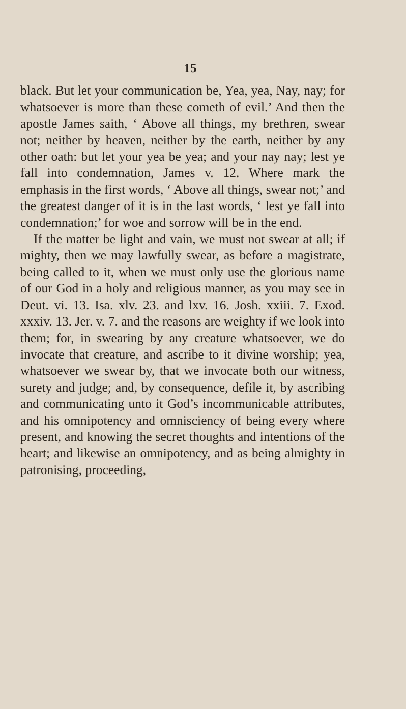15
black. But let your communication be, Yea, yea, Nay, nay; for whatsoever is more than these cometh of evil.’ And then the apostle James saith, ‘ Above all things, my brethren, swear not; neither by heaven, neither by the earth, neither by any other oath: but let your yea be yea; and your nay nay; lest ye fall into condemnation, James v. 12. Where mark the emphasis in the first words, ‘ Above all things, swear not;’ and the greatest danger of it is in the last words, ‘ lest ye fall into condemnation;’ for woe and sorrow will be in the end.
If the matter be light and vain, we must not swear at all; if mighty, then we may lawfully swear, as before a magistrate, being called to it, when we must only use the glorious name of our God in a holy and religious manner, as you may see in Deut. vi. 13. Isa. xlv. 23. and lxv. 16. Josh. xxiii. 7. Exod. xxxiv. 13. Jer. v. 7. and the reasons are weighty if we look into them; for, in swearing by any creature whatsoever, we do invocate that creature, and ascribe to it divine worship; yea, whatsoever we swear by, that we invocate both our witness, surety and judge; and, by consequence, defile it, by ascribing and communicating unto it God’s incommunicable attributes, and his omnipotency and omnisciency of being every where present, and knowing the secret thoughts and intentions of the heart; and likewise an omnipotency, and as being almighty in patronising, proceeding,